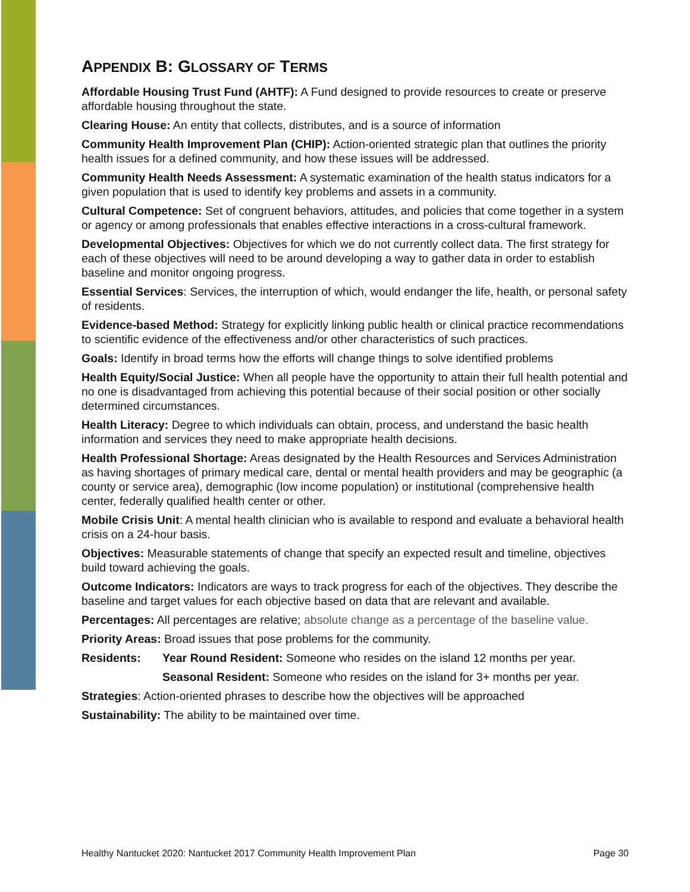APPENDIX B: GLOSSARY OF TERMS
Affordable Housing Trust Fund (AHTF): A Fund designed to provide resources to create or preserve affordable housing throughout the state.
Clearing House: An entity that collects, distributes, and is a source of information
Community Health Improvement Plan (CHIP): Action-oriented strategic plan that outlines the priority health issues for a defined community, and how these issues will be addressed.
Community Health Needs Assessment: A systematic examination of the health status indicators for a given population that is used to identify key problems and assets in a community.
Cultural Competence: Set of congruent behaviors, attitudes, and policies that come together in a system or agency or among professionals that enables effective interactions in a cross-cultural framework.
Developmental Objectives: Objectives for which we do not currently collect data. The first strategy for each of these objectives will need to be around developing a way to gather data in order to establish baseline and monitor ongoing progress.
Essential Services: Services, the interruption of which, would endanger the life, health, or personal safety of residents.
Evidence-based Method: Strategy for explicitly linking public health or clinical practice recommendations to scientific evidence of the effectiveness and/or other characteristics of such practices.
Goals: Identify in broad terms how the efforts will change things to solve identified problems
Health Equity/Social Justice: When all people have the opportunity to attain their full health potential and no one is disadvantaged from achieving this potential because of their social position or other socially determined circumstances.
Health Literacy: Degree to which individuals can obtain, process, and understand the basic health information and services they need to make appropriate health decisions.
Health Professional Shortage: Areas designated by the Health Resources and Services Administration as having shortages of primary medical care, dental or mental health providers and may be geographic (a county or service area), demographic (low income population) or institutional (comprehensive health center, federally qualified health center or other.
Mobile Crisis Unit: A mental health clinician who is available to respond and evaluate a behavioral health crisis on a 24-hour basis.
Objectives: Measurable statements of change that specify an expected result and timeline, objectives build toward achieving the goals.
Outcome Indicators: Indicators are ways to track progress for each of the objectives. They describe the baseline and target values for each objective based on data that are relevant and available.
Percentages: All percentages are relative; absolute change as a percentage of the baseline value.
Priority Areas: Broad issues that pose problems for the community.
Residents: Year Round Resident: Someone who resides on the island 12 months per year.
Seasonal Resident: Someone who resides on the island for 3+ months per year.
Strategies: Action-oriented phrases to describe how the objectives will be approached
Sustainability: The ability to be maintained over time.
Healthy Nantucket 2020: Nantucket 2017 Community Health Improvement Plan Page 30